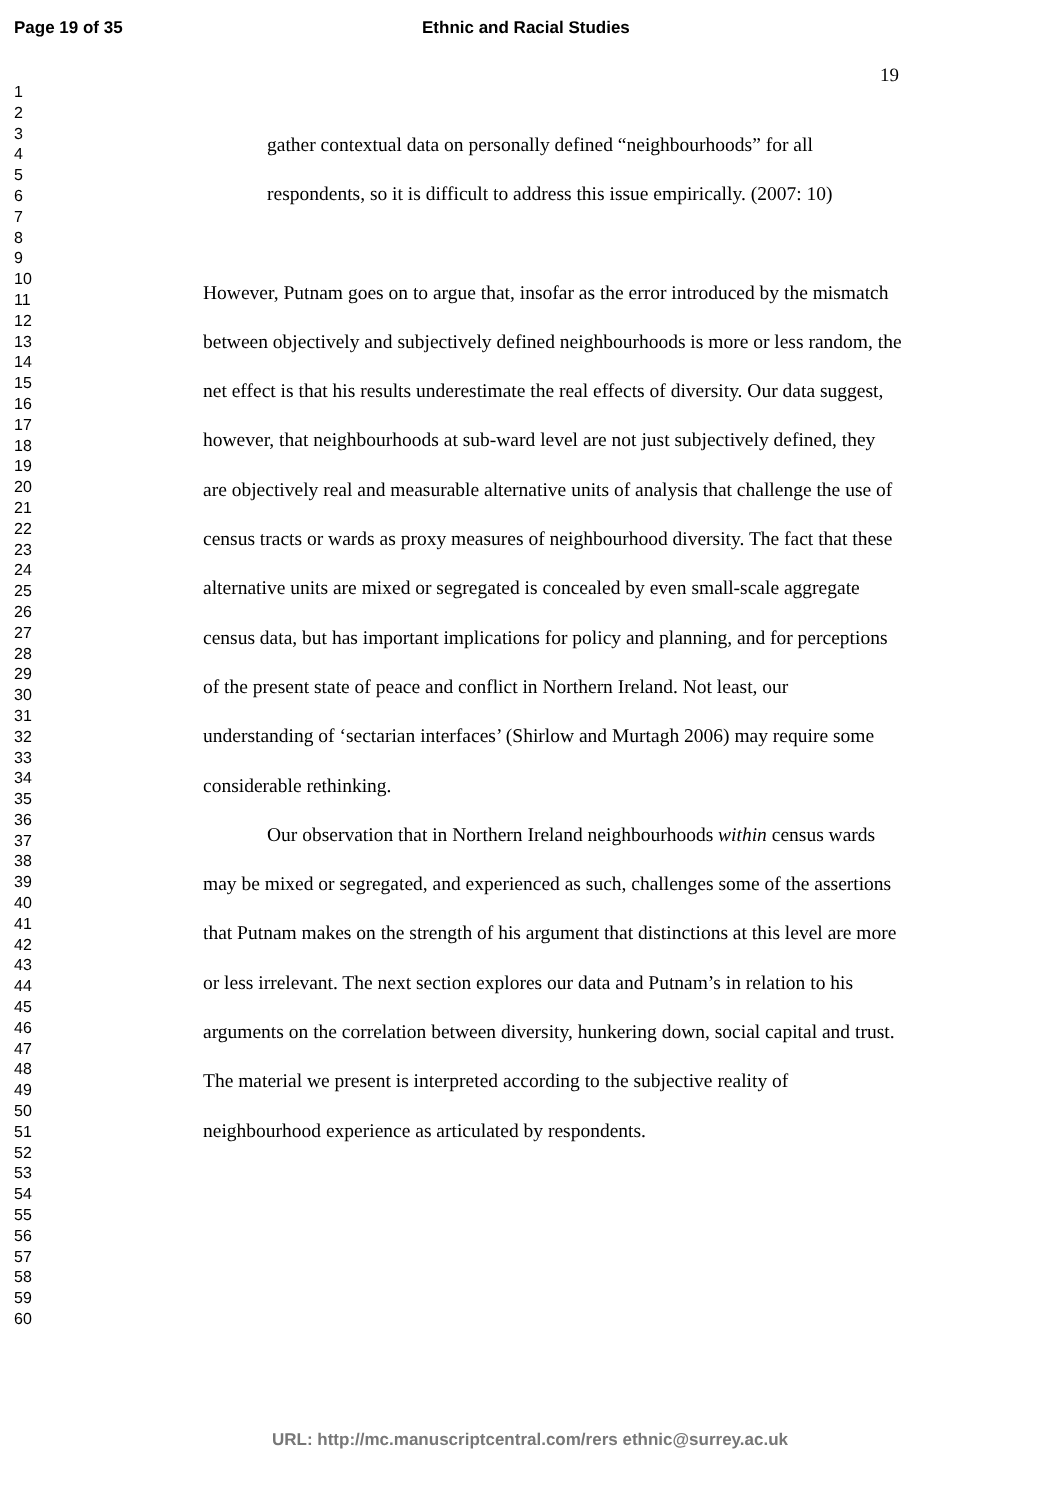Page 19 of 35 Ethnic and Racial Studies
19
1
2
3
4
5
6
7
8
9
10
11
12
13
14
15
16
17
18
19
20
21
22
23
24
25
26
27
28
29
30
31
32
33
34
35
36
37
38
39
40
41
42
43
44
45
46
47
48
49
50
51
52
53
54
55
56
57
58
59
60
gather contextual data on personally defined “neighbourhoods” for all respondents, so it is difficult to address this issue empirically. (2007: 10)
However, Putnam goes on to argue that, insofar as the error introduced by the mismatch between objectively and subjectively defined neighbourhoods is more or less random, the net effect is that his results underestimate the real effects of diversity. Our data suggest, however, that neighbourhoods at sub-ward level are not just subjectively defined, they are objectively real and measurable alternative units of analysis that challenge the use of census tracts or wards as proxy measures of neighbourhood diversity. The fact that these alternative units are mixed or segregated is concealed by even small-scale aggregate census data, but has important implications for policy and planning, and for perceptions of the present state of peace and conflict in Northern Ireland. Not least, our understanding of ‘sectarian interfaces’ (Shirlow and Murtagh 2006) may require some considerable rethinking.
Our observation that in Northern Ireland neighbourhoods within census wards may be mixed or segregated, and experienced as such, challenges some of the assertions that Putnam makes on the strength of his argument that distinctions at this level are more or less irrelevant. The next section explores our data and Putnam’s in relation to his arguments on the correlation between diversity, hunkering down, social capital and trust. The material we present is interpreted according to the subjective reality of neighbourhood experience as articulated by respondents.
URL: http://mc.manuscriptcentral.com/rers ethnic@surrey.ac.uk